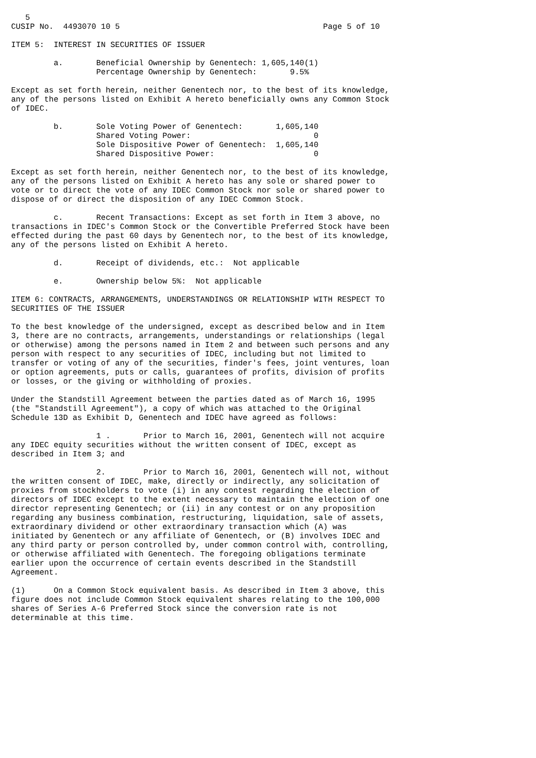5
CUSIP No.  4493070 10 5                                           Page 5 of 10

ITEM 5:  INTEREST IN SECURITIES OF ISSUER

         a.       Beneficial Ownership by Genentech: 1,605,140(1)
                  Percentage Ownership by Genentech:       9.5%

Except as set forth herein, neither Genentech nor, to the best of its knowledge,
any of the persons listed on Exhibit A hereto beneficially owns any Common Stock
of IDEC.

         b.       Sole Voting Power of Genentech:       1,605,140
                  Shared Voting Power:                          0
                  Sole Dispositive Power of Genentech:  1,605,140
                  Shared Dispositive Power:                     0

Except as set forth herein, neither Genentech nor, to the best of its knowledge,
any of the persons listed on Exhibit A hereto has any sole or shared power to
vote or to direct the vote of any IDEC Common Stock nor sole or shared power to
dispose of or direct the disposition of any IDEC Common Stock.

         c.       Recent Transactions: Except as set forth in Item 3 above, no
transactions in IDEC's Common Stock or the Convertible Preferred Stock have been
effected during the past 60 days by Genentech nor, to the best of its knowledge,
any of the persons listed on Exhibit A hereto.

         d.       Receipt of dividends, etc.:  Not applicable

         e.       Ownership below 5%:  Not applicable

ITEM 6: CONTRACTS, ARRANGEMENTS, UNDERSTANDINGS OR RELATIONSHIP WITH RESPECT TO
SECURITIES OF THE ISSUER

To the best knowledge of the undersigned, except as described below and in Item
3, there are no contracts, arrangements, understandings or relationships (legal
or otherwise) among the persons named in Item 2 and between such persons and any
person with respect to any securities of IDEC, including but not limited to
transfer or voting of any of the securities, finder's fees, joint ventures, loan
or option agreements, puts or calls, guarantees of profits, division of profits
or losses, or the giving or withholding of proxies.

Under the Standstill Agreement between the parties dated as of March 16, 1995
(the "Standstill Agreement"), a copy of which was attached to the Original
Schedule 13D as Exhibit D, Genentech and IDEC have agreed as follows:

                  1 .       Prior to March 16, 2001, Genentech will not acquire
any IDEC equity securities without the written consent of IDEC, except as
described in Item 3; and

                  2.        Prior to March 16, 2001, Genentech will not, without
the written consent of IDEC, make, directly or indirectly, any solicitation of
proxies from stockholders to vote (i) in any contest regarding the election of
directors of IDEC except to the extent necessary to maintain the election of one
director representing Genentech; or (ii) in any contest or on any proposition
regarding any business combination, restructuring, liquidation, sale of assets,
extraordinary dividend or other extraordinary transaction which (A) was
initiated by Genentech or any affiliate of Genentech, or (B) involves IDEC and
any third party or person controlled by, under common control with, controlling,
or otherwise affiliated with Genentech. The foregoing obligations terminate
earlier upon the occurrence of certain events described in the Standstill
Agreement.

(1)      On a Common Stock equivalent basis. As described in Item 3 above, this
figure does not include Common Stock equivalent shares relating to the 100,000
shares of Series A-6 Preferred Stock since the conversion rate is not
determinable at this time.